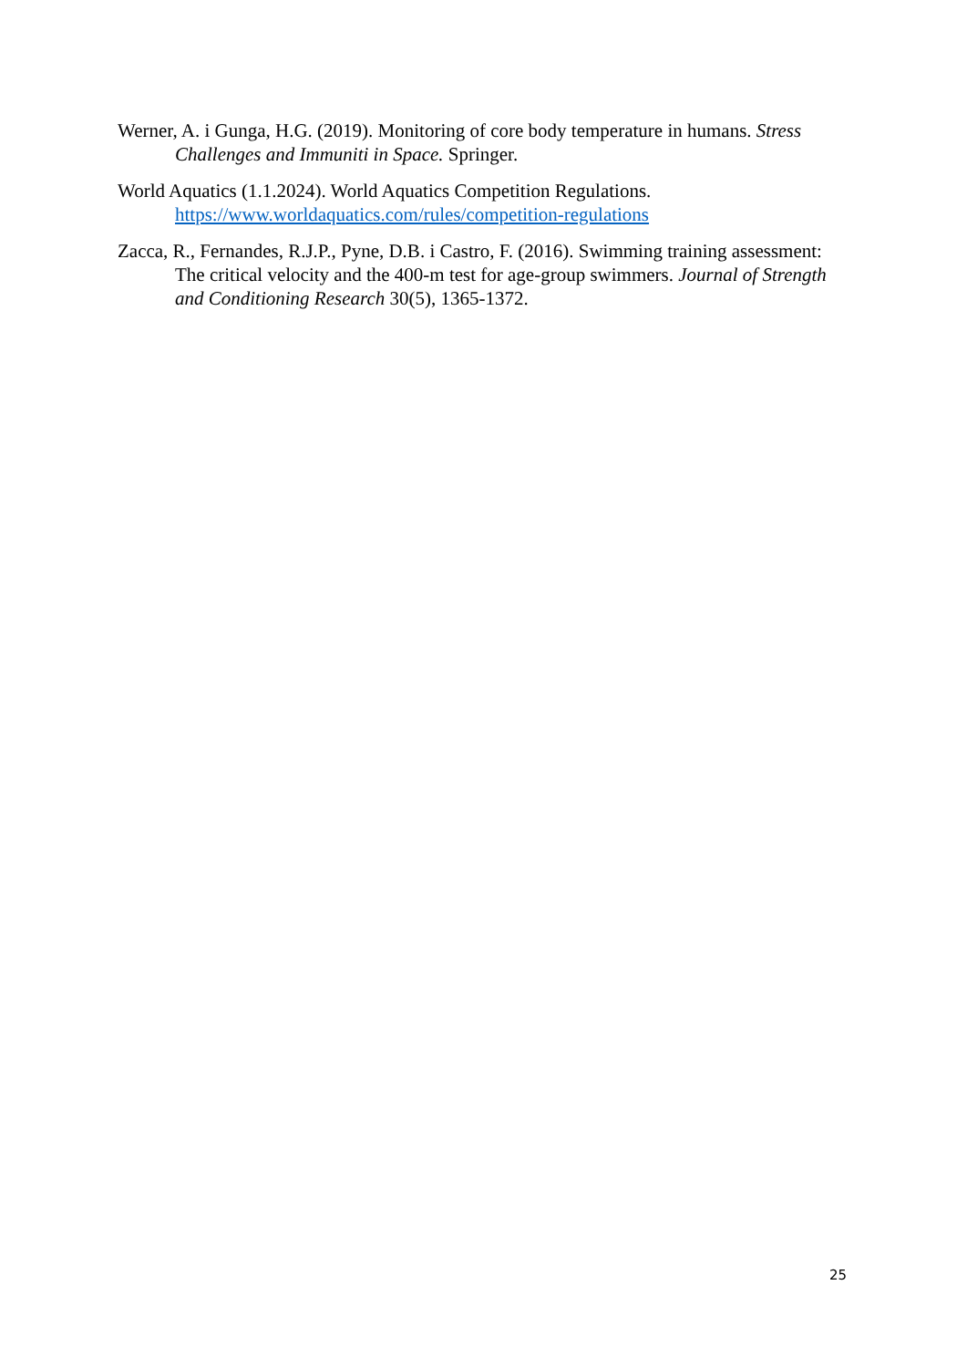Werner, A. i Gunga, H.G. (2019). Monitoring of core body temperature in humans. Stress Challenges and Immuniti in Space. Springer.
World Aquatics (1.1.2024). World Aquatics Competition Regulations. https://www.worldaquatics.com/rules/competition-regulations
Zacca, R., Fernandes, R.J.P., Pyne, D.B. i Castro, F. (2016). Swimming training assessment: The critical velocity and the 400-m test for age-group swimmers. Journal of Strength and Conditioning Research 30(5), 1365-1372.
25